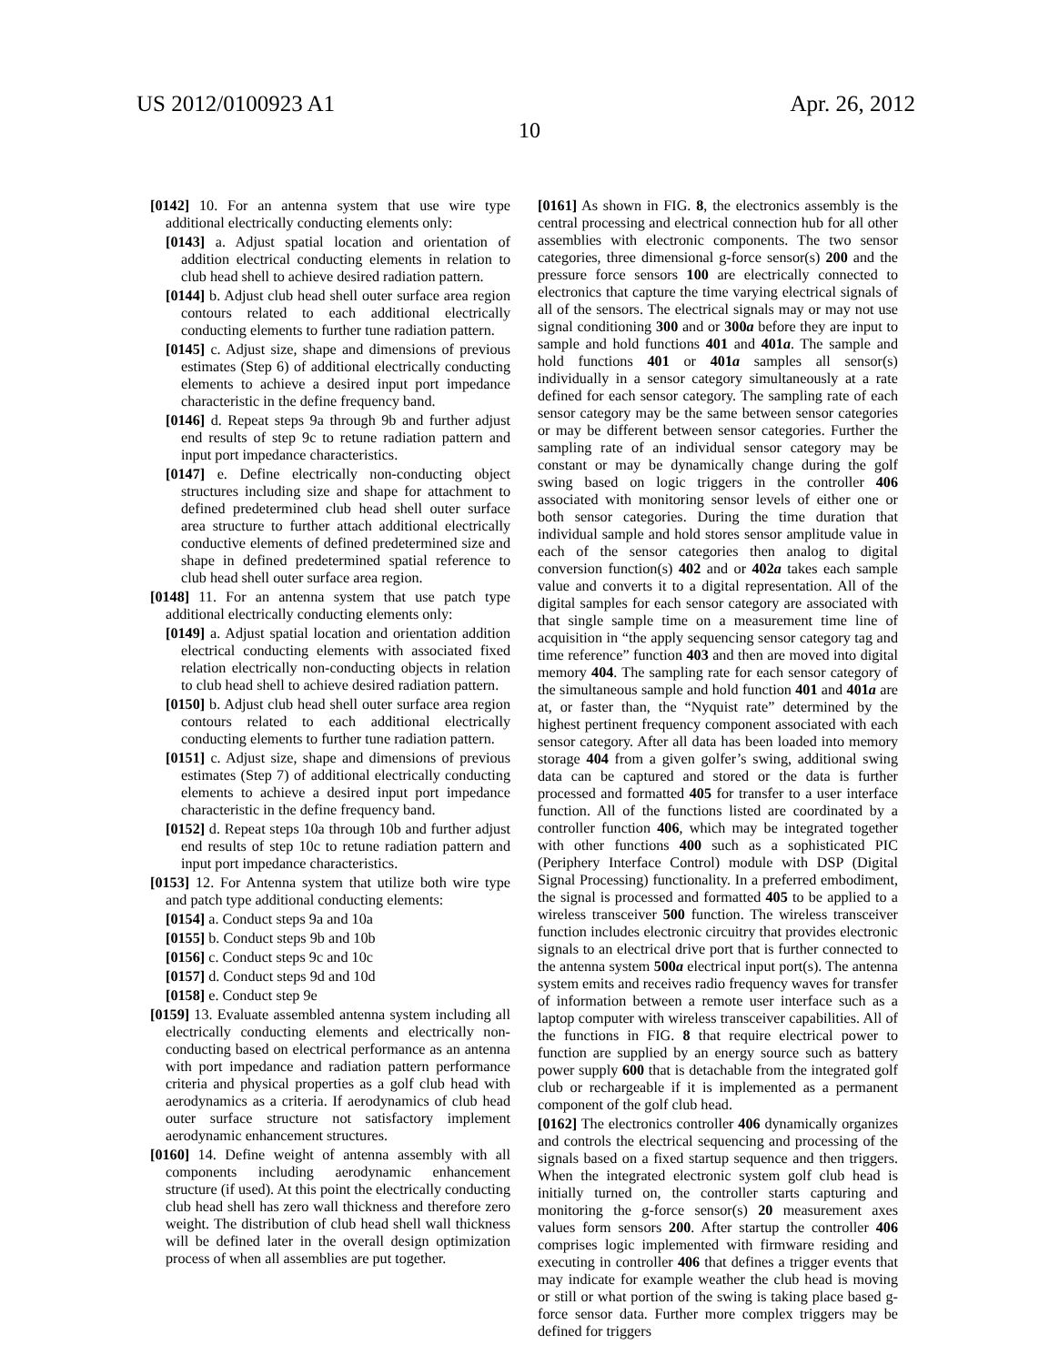US 2012/0100923 A1 Apr. 26, 2012
10
[0142] 10. For an antenna system that use wire type additional electrically conducting elements only:
[0143] a. Adjust spatial location and orientation of addition electrical conducting elements in relation to club head shell to achieve desired radiation pattern.
[0144] b. Adjust club head shell outer surface area region contours related to each additional electrically conducting elements to further tune radiation pattern.
[0145] c. Adjust size, shape and dimensions of previous estimates (Step 6) of additional electrically conducting elements to achieve a desired input port impedance characteristic in the define frequency band.
[0146] d. Repeat steps 9a through 9b and further adjust end results of step 9c to retune radiation pattern and input port impedance characteristics.
[0147] e. Define electrically non-conducting object structures including size and shape for attachment to defined predetermined club head shell outer surface area structure to further attach additional electrically conductive elements of defined predetermined size and shape in defined predetermined spatial reference to club head shell outer surface area region.
[0148] 11. For an antenna system that use patch type additional electrically conducting elements only:
[0149] a. Adjust spatial location and orientation addition electrical conducting elements with associated fixed relation electrically non-conducting objects in relation to club head shell to achieve desired radiation pattern.
[0150] b. Adjust club head shell outer surface area region contours related to each additional electrically conducting elements to further tune radiation pattern.
[0151] c. Adjust size, shape and dimensions of previous estimates (Step 7) of additional electrically conducting elements to achieve a desired input port impedance characteristic in the define frequency band.
[0152] d. Repeat steps 10a through 10b and further adjust end results of step 10c to retune radiation pattern and input port impedance characteristics.
[0153] 12. For Antenna system that utilize both wire type and patch type additional conducting elements:
[0154] a. Conduct steps 9a and 10a
[0155] b. Conduct steps 9b and 10b
[0156] c. Conduct steps 9c and 10c
[0157] d. Conduct steps 9d and 10d
[0158] e. Conduct step 9e
[0159] 13. Evaluate assembled antenna system including all electrically conducting elements and electrically non-conducting based on electrical performance as an antenna with port impedance and radiation pattern performance criteria and physical properties as a golf club head with aerodynamics as a criteria. If aerodynamics of club head outer surface structure not satisfactory implement aerodynamic enhancement structures.
[0160] 14. Define weight of antenna assembly with all components including aerodynamic enhancement structure (if used). At this point the electrically conducting club head shell has zero wall thickness and therefore zero weight. The distribution of club head shell wall thickness will be defined later in the overall design optimization process of when all assemblies are put together.
[0161] As shown in FIG. 8, the electronics assembly is the central processing and electrical connection hub for all other assemblies with electronic components. The two sensor categories, three dimensional g-force sensor(s) 200 and the pressure force sensors 100 are electrically connected to electronics that capture the time varying electrical signals of all of the sensors. The electrical signals may or may not use signal conditioning 300 and or 300a before they are input to sample and hold functions 401 and 401a. The sample and hold functions 401 or 401a samples all sensor(s) individually in a sensor category simultaneously at a rate defined for each sensor category. The sampling rate of each sensor category may be the same between sensor categories or may be different between sensor categories. Further the sampling rate of an individual sensor category may be constant or may be dynamically change during the golf swing based on logic triggers in the controller 406 associated with monitoring sensor levels of either one or both sensor categories. During the time duration that individual sample and hold stores sensor amplitude value in each of the sensor categories then analog to digital conversion function(s) 402 and or 402a takes each sample value and converts it to a digital representation. All of the digital samples for each sensor category are associated with that single sample time on a measurement time line of acquisition in “the apply sequencing sensor category tag and time reference” function 403 and then are moved into digital memory 404. The sampling rate for each sensor category of the simultaneous sample and hold function 401 and 401a are at, or faster than, the “Nyquist rate” determined by the highest pertinent frequency component associated with each sensor category. After all data has been loaded into memory storage 404 from a given golfer’s swing, additional swing data can be captured and stored or the data is further processed and formatted 405 for transfer to a user interface function. All of the functions listed are coordinated by a controller function 406, which may be integrated together with other functions 400 such as a sophisticated PIC (Periphery Interface Control) module with DSP (Digital Signal Processing) functionality. In a preferred embodiment, the signal is processed and formatted 405 to be applied to a wireless transceiver 500 function. The wireless transceiver function includes electronic circuitry that provides electronic signals to an electrical drive port that is further connected to the antenna system 500a electrical input port(s). The antenna system emits and receives radio frequency waves for transfer of information between a remote user interface such as a laptop computer with wireless transceiver capabilities. All of the functions in FIG. 8 that require electrical power to function are supplied by an energy source such as battery power supply 600 that is detachable from the integrated golf club or rechargeable if it is implemented as a permanent component of the golf club head.
[0162] The electronics controller 406 dynamically organizes and controls the electrical sequencing and processing of the signals based on a fixed startup sequence and then triggers. When the integrated electronic system golf club head is initially turned on, the controller starts capturing and monitoring the g-force sensor(s) 20 measurement axes values form sensors 200. After startup the controller 406 comprises logic implemented with firmware residing and executing in controller 406 that defines a trigger events that may indicate for example weather the club head is moving or still or what portion of the swing is taking place based g-force sensor data. Further more complex triggers may be defined for triggers